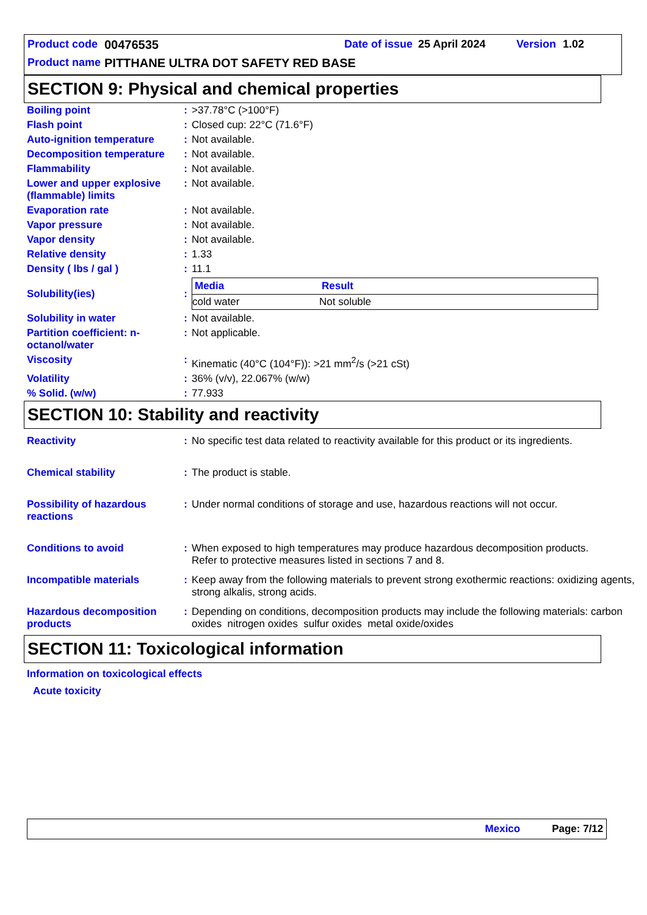Product code 00476535 Date of issue 25 April 2024 Version 1.02
Product name
PITTHANE ULTRA DOT SAFETY RED BASE
SECTION 9: Physical and chemical properties
| Boiling point | : | >37.78°C (>100°F) |
| Flash point | : | Closed cup: 22°C (71.6°F) |
| Auto-ignition temperature | : | Not available. |
| Decomposition temperature | : | Not available. |
| Flammability | : | Not available. |
| Lower and upper explosive (flammable) limits | : | Not available. |
| Evaporation rate | : | Not available. |
| Vapor pressure | : | Not available. |
| Vapor density | : | Not available. |
| Relative density | : | 1.33 |
| Density ( lbs / gal ) | : | 11.1 |
| Solubility(ies) | : | / Media / Result / / --- / --- / / cold water / Not soluble / |
| Solubility in water | : | Not available. |
| Partition coefficient: n-octanol/water | : | Not applicable. |
| Viscosity | : | Kinematic (40°C (104°F)): >21 mm<sup>2</sup>/s (>21 cSt) |
| Volatility | : | 36% (v/v), 22.067% (w/w) |
| % Solid. (w/w) | : | 77.933 |
SECTION 10: Stability and reactivity
| Reactivity | : | No specific test data related to reactivity available for this product or its ingredients. |
| Chemical stability | : | The product is stable. |
| Possibility of hazardous reactions | : | Under normal conditions of storage and use, hazardous reactions will not occur. |
| Conditions to avoid | : | When exposed to high temperatures may produce hazardous decomposition products. Refer to protective measures listed in sections 7 and 8. |
| Incompatible materials | : | Keep away from the following materials to prevent strong exothermic reactions: oxidizing agents, strong alkalis, strong acids. |
| Hazardous decomposition products | : | Depending on conditions, decomposition products may include the following materials: carbon oxides nitrogen oxides sulfur oxides metal oxide/oxides |
SECTION 11: Toxicological information
Information on toxicological effects
Acute toxicity
Mexico Page: 7/12